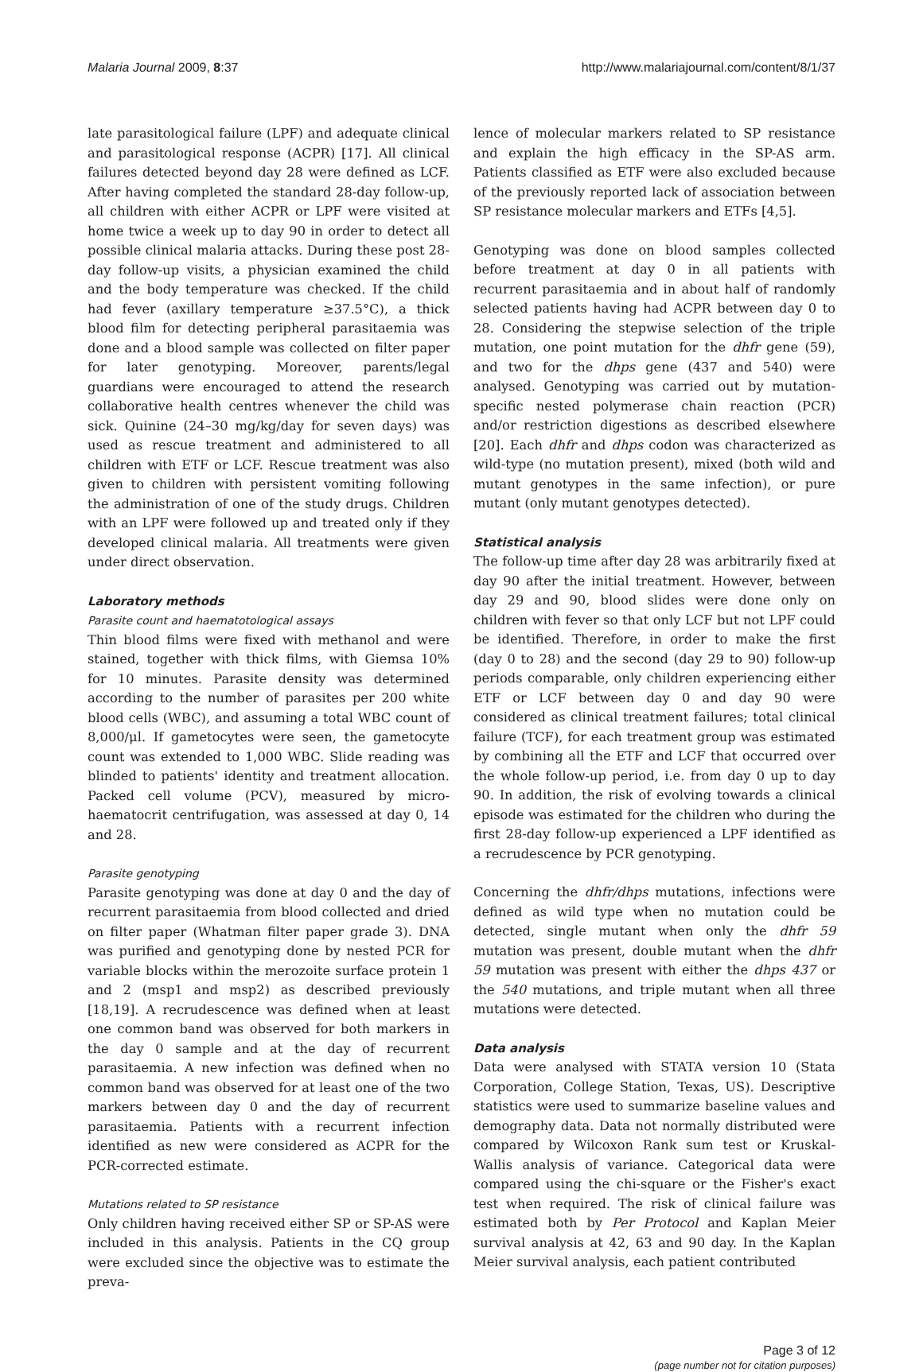Malaria Journal 2009, 8:37 http://www.malariajournal.com/content/8/1/37
late parasitological failure (LPF) and adequate clinical and parasitological response (ACPR) [17]. All clinical failures detected beyond day 28 were defined as LCF. After having completed the standard 28-day follow-up, all children with either ACPR or LPF were visited at home twice a week up to day 90 in order to detect all possible clinical malaria attacks. During these post 28-day follow-up visits, a physician examined the child and the body temperature was checked. If the child had fever (axillary temperature ≥37.5°C), a thick blood film for detecting peripheral parasitaemia was done and a blood sample was collected on filter paper for later genotyping. Moreover, parents/legal guardians were encouraged to attend the research collaborative health centres whenever the child was sick. Quinine (24–30 mg/kg/day for seven days) was used as rescue treatment and administered to all children with ETF or LCF. Rescue treatment was also given to children with persistent vomiting following the administration of one of the study drugs. Children with an LPF were followed up and treated only if they developed clinical malaria. All treatments were given under direct observation.
Laboratory methods
Parasite count and haematotological assays
Thin blood films were fixed with methanol and were stained, together with thick films, with Giemsa 10% for 10 minutes. Parasite density was determined according to the number of parasites per 200 white blood cells (WBC), and assuming a total WBC count of 8,000/μl. If gametocytes were seen, the gametocyte count was extended to 1,000 WBC. Slide reading was blinded to patients' identity and treatment allocation. Packed cell volume (PCV), measured by micro-haematocrit centrifugation, was assessed at day 0, 14 and 28.
Parasite genotyping
Parasite genotyping was done at day 0 and the day of recurrent parasitaemia from blood collected and dried on filter paper (Whatman filter paper grade 3). DNA was purified and genotyping done by nested PCR for variable blocks within the merozoite surface protein 1 and 2 (msp1 and msp2) as described previously [18,19]. A recrudescence was defined when at least one common band was observed for both markers in the day 0 sample and at the day of recurrent parasitaemia. A new infection was defined when no common band was observed for at least one of the two markers between day 0 and the day of recurrent parasitaemia. Patients with a recurrent infection identified as new were considered as ACPR for the PCR-corrected estimate.
Mutations related to SP resistance
Only children having received either SP or SP-AS were included in this analysis. Patients in the CQ group were excluded since the objective was to estimate the preva-
lence of molecular markers related to SP resistance and explain the high efficacy in the SP-AS arm. Patients classified as ETF were also excluded because of the previously reported lack of association between SP resistance molecular markers and ETFs [4,5].
Genotyping was done on blood samples collected before treatment at day 0 in all patients with recurrent parasitaemia and in about half of randomly selected patients having had ACPR between day 0 to 28. Considering the stepwise selection of the triple mutation, one point mutation for the dhfr gene (59), and two for the dhps gene (437 and 540) were analysed. Genotyping was carried out by mutation-specific nested polymerase chain reaction (PCR) and/or restriction digestions as described elsewhere [20]. Each dhfr and dhps codon was characterized as wild-type (no mutation present), mixed (both wild and mutant genotypes in the same infection), or pure mutant (only mutant genotypes detected).
Statistical analysis
The follow-up time after day 28 was arbitrarily fixed at day 90 after the initial treatment. However, between day 29 and 90, blood slides were done only on children with fever so that only LCF but not LPF could be identified. Therefore, in order to make the first (day 0 to 28) and the second (day 29 to 90) follow-up periods comparable, only children experiencing either ETF or LCF between day 0 and day 90 were considered as clinical treatment failures; total clinical failure (TCF), for each treatment group was estimated by combining all the ETF and LCF that occurred over the whole follow-up period, i.e. from day 0 up to day 90. In addition, the risk of evolving towards a clinical episode was estimated for the children who during the first 28-day follow-up experienced a LPF identified as a recrudescence by PCR genotyping.
Concerning the dhfr/dhps mutations, infections were defined as wild type when no mutation could be detected, single mutant when only the dhfr 59 mutation was present, double mutant when the dhfr 59 mutation was present with either the dhps 437 or the 540 mutations, and triple mutant when all three mutations were detected.
Data analysis
Data were analysed with STATA version 10 (Stata Corporation, College Station, Texas, US). Descriptive statistics were used to summarize baseline values and demography data. Data not normally distributed were compared by Wilcoxon Rank sum test or Kruskal-Wallis analysis of variance. Categorical data were compared using the chi-square or the Fisher's exact test when required. The risk of clinical failure was estimated both by Per Protocol and Kaplan Meier survival analysis at 42, 63 and 90 day. In the Kaplan Meier survival analysis, each patient contributed
Page 3 of 12
(page number not for citation purposes)